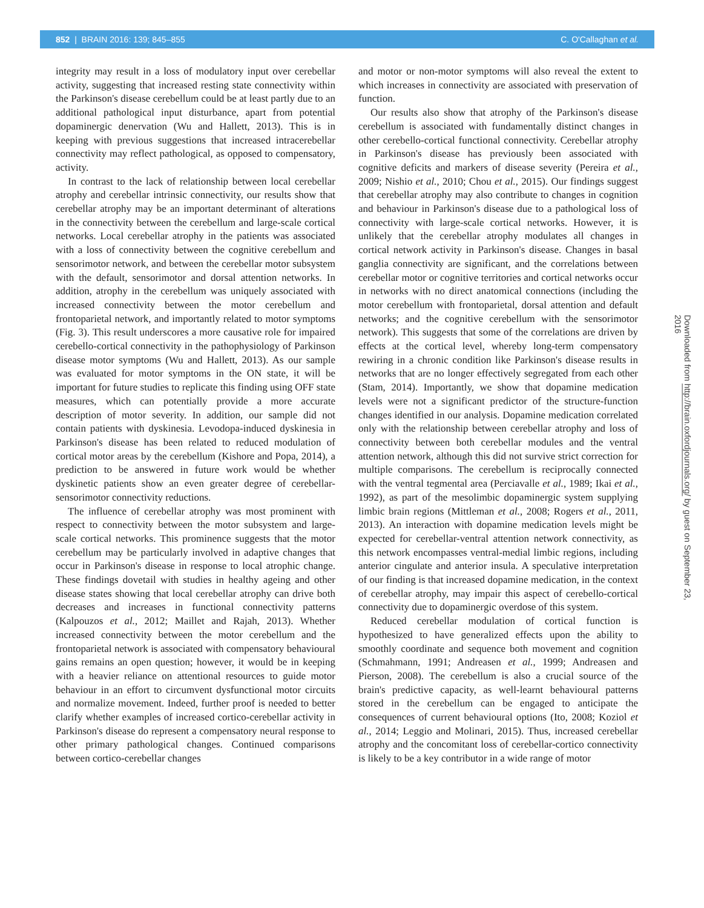852 | BRAIN 2016: 139; 845–855 C. O'Callaghan et al.
integrity may result in a loss of modulatory input over cerebellar activity, suggesting that increased resting state connectivity within the Parkinson's disease cerebellum could be at least partly due to an additional pathological input disturbance, apart from potential dopaminergic denervation (Wu and Hallett, 2013). This is in keeping with previous suggestions that increased intracerebellar connectivity may reflect pathological, as opposed to compensatory, activity.
In contrast to the lack of relationship between local cerebellar atrophy and cerebellar intrinsic connectivity, our results show that cerebellar atrophy may be an important determinant of alterations in the connectivity between the cerebellum and large-scale cortical networks. Local cerebellar atrophy in the patients was associated with a loss of connectivity between the cognitive cerebellum and sensorimotor network, and between the cerebellar motor subsystem with the default, sensorimotor and dorsal attention networks. In addition, atrophy in the cerebellum was uniquely associated with increased connectivity between the motor cerebellum and frontoparietal network, and importantly related to motor symptoms (Fig. 3). This result underscores a more causative role for impaired cerebello-cortical connectivity in the pathophysiology of Parkinson disease motor symptoms (Wu and Hallett, 2013). As our sample was evaluated for motor symptoms in the ON state, it will be important for future studies to replicate this finding using OFF state measures, which can potentially provide a more accurate description of motor severity. In addition, our sample did not contain patients with dyskinesia. Levodopa-induced dyskinesia in Parkinson's disease has been related to reduced modulation of cortical motor areas by the cerebellum (Kishore and Popa, 2014), a prediction to be answered in future work would be whether dyskinetic patients show an even greater degree of cerebellar-sensorimotor connectivity reductions.
The influence of cerebellar atrophy was most prominent with respect to connectivity between the motor subsystem and large-scale cortical networks. This prominence suggests that the motor cerebellum may be particularly involved in adaptive changes that occur in Parkinson's disease in response to local atrophic change. These findings dovetail with studies in healthy ageing and other disease states showing that local cerebellar atrophy can drive both decreases and increases in functional connectivity patterns (Kalpouzos et al., 2012; Maillet and Rajah, 2013). Whether increased connectivity between the motor cerebellum and the frontoparietal network is associated with compensatory behavioural gains remains an open question; however, it would be in keeping with a heavier reliance on attentional resources to guide motor behaviour in an effort to circumvent dysfunctional motor circuits and normalize movement. Indeed, further proof is needed to better clarify whether examples of increased cortico-cerebellar activity in Parkinson's disease do represent a compensatory neural response to other primary pathological changes. Continued comparisons between cortico-cerebellar changes
and motor or non-motor symptoms will also reveal the extent to which increases in connectivity are associated with preservation of function.
Our results also show that atrophy of the Parkinson's disease cerebellum is associated with fundamentally distinct changes in other cerebello-cortical functional connectivity. Cerebellar atrophy in Parkinson's disease has previously been associated with cognitive deficits and markers of disease severity (Pereira et al., 2009; Nishio et al., 2010; Chou et al., 2015). Our findings suggest that cerebellar atrophy may also contribute to changes in cognition and behaviour in Parkinson's disease due to a pathological loss of connectivity with large-scale cortical networks. However, it is unlikely that the cerebellar atrophy modulates all changes in cortical network activity in Parkinson's disease. Changes in basal ganglia connectivity are significant, and the correlations between cerebellar motor or cognitive territories and cortical networks occur in networks with no direct anatomical connections (including the motor cerebellum with frontoparietal, dorsal attention and default networks; and the cognitive cerebellum with the sensorimotor network). This suggests that some of the correlations are driven by effects at the cortical level, whereby long-term compensatory rewiring in a chronic condition like Parkinson's disease results in networks that are no longer effectively segregated from each other (Stam, 2014). Importantly, we show that dopamine medication levels were not a significant predictor of the structure-function changes identified in our analysis. Dopamine medication correlated only with the relationship between cerebellar atrophy and loss of connectivity between both cerebellar modules and the ventral attention network, although this did not survive strict correction for multiple comparisons. The cerebellum is reciprocally connected with the ventral tegmental area (Perciavalle et al., 1989; Ikai et al., 1992), as part of the mesolimbic dopaminergic system supplying limbic brain regions (Mittleman et al., 2008; Rogers et al., 2011, 2013). An interaction with dopamine medication levels might be expected for cerebellar-ventral attention network connectivity, as this network encompasses ventral-medial limbic regions, including anterior cingulate and anterior insula. A speculative interpretation of our finding is that increased dopamine medication, in the context of cerebellar atrophy, may impair this aspect of cerebello-cortical connectivity due to dopaminergic overdose of this system.
Reduced cerebellar modulation of cortical function is hypothesized to have generalized effects upon the ability to smoothly coordinate and sequence both movement and cognition (Schmahmann, 1991; Andreasen et al., 1999; Andreasen and Pierson, 2008). The cerebellum is also a crucial source of the brain's predictive capacity, as well-learnt behavioural patterns stored in the cerebellum can be engaged to anticipate the consequences of current behavioural options (Ito, 2008; Koziol et al., 2014; Leggio and Molinari, 2015). Thus, increased cerebellar atrophy and the concomitant loss of cerebellar-cortico connectivity is likely to be a key contributor in a wide range of motor
Downloaded from http://brain.oxfordjournals.org/ by guest on September 23, 2016